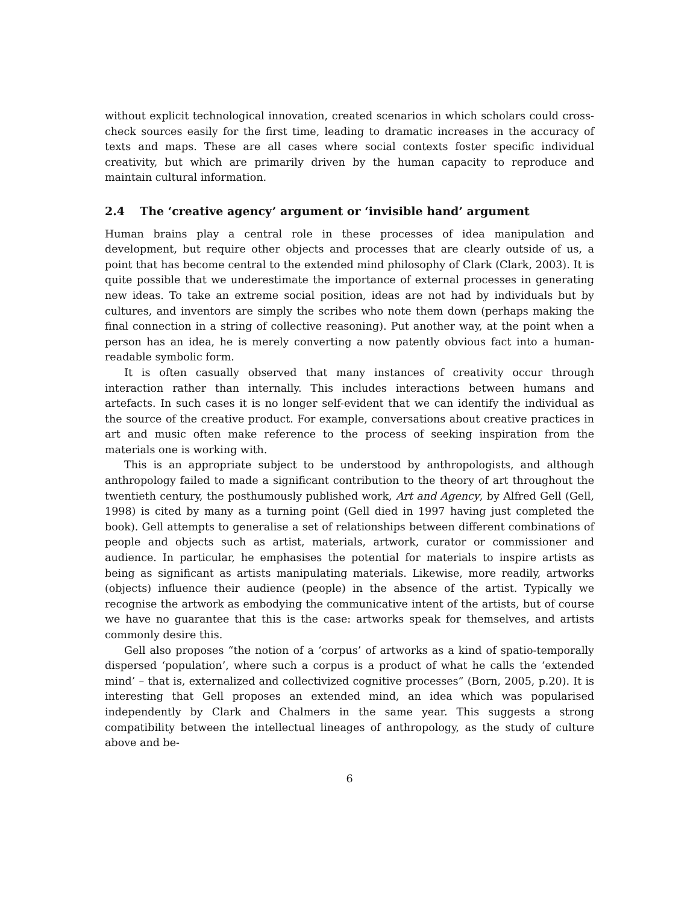without explicit technological innovation, created scenarios in which scholars could cross-check sources easily for the first time, leading to dramatic increases in the accuracy of texts and maps. These are all cases where social contexts foster specific individual creativity, but which are primarily driven by the human capacity to reproduce and maintain cultural information.
2.4 The ‘creative agency’ argument or ‘invisible hand’ argument
Human brains play a central role in these processes of idea manipulation and development, but require other objects and processes that are clearly outside of us, a point that has become central to the extended mind philosophy of Clark (Clark, 2003). It is quite possible that we underestimate the importance of external processes in generating new ideas. To take an extreme social position, ideas are not had by individuals but by cultures, and inventors are simply the scribes who note them down (perhaps making the final connection in a string of collective reasoning). Put another way, at the point when a person has an idea, he is merely converting a now patently obvious fact into a human-readable symbolic form.
It is often casually observed that many instances of creativity occur through interaction rather than internally. This includes interactions between humans and artefacts. In such cases it is no longer self-evident that we can identify the individual as the source of the creative product. For example, conversations about creative practices in art and music often make reference to the process of seeking inspiration from the materials one is working with.
This is an appropriate subject to be understood by anthropologists, and although anthropology failed to made a significant contribution to the theory of art throughout the twentieth century, the posthumously published work, Art and Agency, by Alfred Gell (Gell, 1998) is cited by many as a turning point (Gell died in 1997 having just completed the book). Gell attempts to generalise a set of relationships between different combinations of people and objects such as artist, materials, artwork, curator or commissioner and audience. In particular, he emphasises the potential for materials to inspire artists as being as significant as artists manipulating materials. Likewise, more readily, artworks (objects) influence their audience (people) in the absence of the artist. Typically we recognise the artwork as embodying the communicative intent of the artists, but of course we have no guarantee that this is the case: artworks speak for themselves, and artists commonly desire this.
Gell also proposes “the notion of a ‘corpus’ of artworks as a kind of spatio-temporally dispersed ‘population’, where such a corpus is a product of what he calls the ‘extended mind’ – that is, externalized and collectivized cognitive processes” (Born, 2005, p.20). It is interesting that Gell proposes an extended mind, an idea which was popularised independently by Clark and Chalmers in the same year. This suggests a strong compatibility between the intellectual lineages of anthropology, as the study of culture above and be-
6